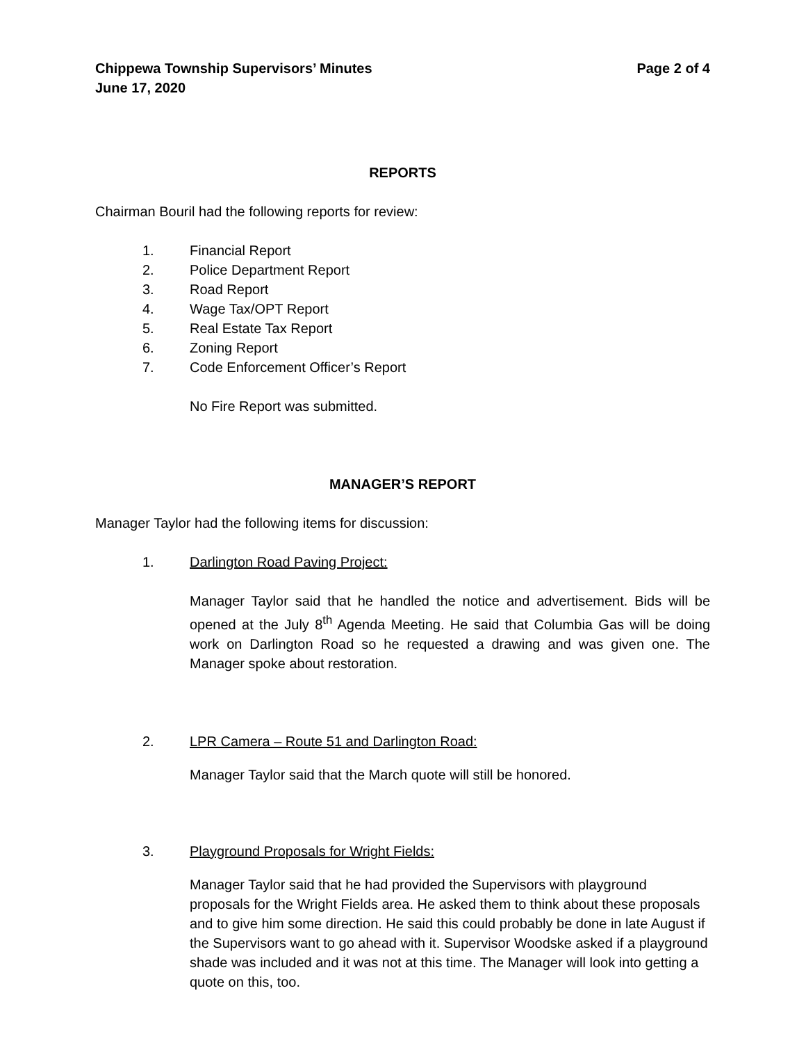Chippewa Township Supervisors’ Minutes Page 2 of 4
June 17, 2020
REPORTS
Chairman Bouril had the following reports for review:
1. Financial Report
2. Police Department Report
3. Road Report
4. Wage Tax/OPT Report
5. Real Estate Tax Report
6. Zoning Report
7. Code Enforcement Officer’s Report
No Fire Report was submitted.
MANAGER’S REPORT
Manager Taylor had the following items for discussion:
1. Darlington Road Paving Project:
Manager Taylor said that he handled the notice and advertisement. Bids will be opened at the July 8<sup>th</sup> Agenda Meeting. He said that Columbia Gas will be doing work on Darlington Road so he requested a drawing and was given one. The Manager spoke about restoration.
2. LPR Camera – Route 51 and Darlington Road:
Manager Taylor said that the March quote will still be honored.
3. Playground Proposals for Wright Fields:
Manager Taylor said that he had provided the Supervisors with playground proposals for the Wright Fields area. He asked them to think about these proposals and to give him some direction. He said this could probably be done in late August if the Supervisors want to go ahead with it. Supervisor Woodske asked if a playground shade was included and it was not at this time. The Manager will look into getting a quote on this, too.